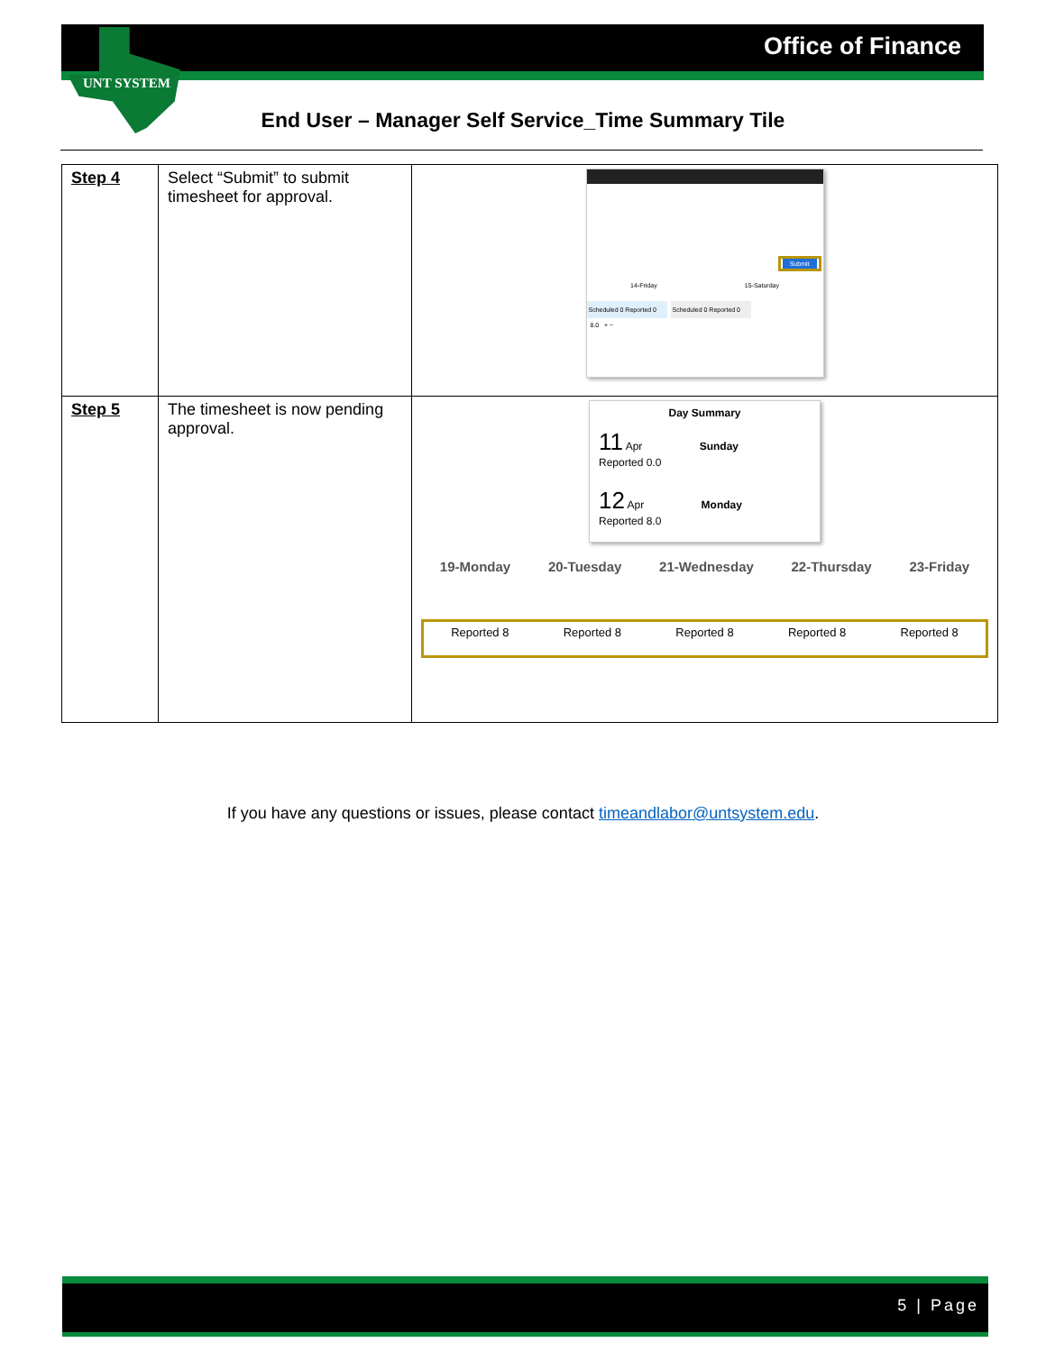Office of Finance
UNT SYSTEM
End User – Manager Self Service_Time Summary Tile
| Step 4 | Select “Submit” to submit timesheet for approval. | Submit 14-Friday 15-Saturday Scheduled 0 Reported 0 Scheduled 0 Reported 0 8.0 + − |
| Step 5 | The timesheet is now pending approval. | Day Summary 11 Apr Sunday Reported 0.0 12 Apr Monday Reported 8.0 19-Monday 20-Tuesday 21-Wednesday 22-Thursday 23-Friday Reported 8 Reported 8 Reported 8 Reported 8 Reported 8 |
If you have any questions or issues, please contact timeandlabor@untsystem.edu.
5 | Page